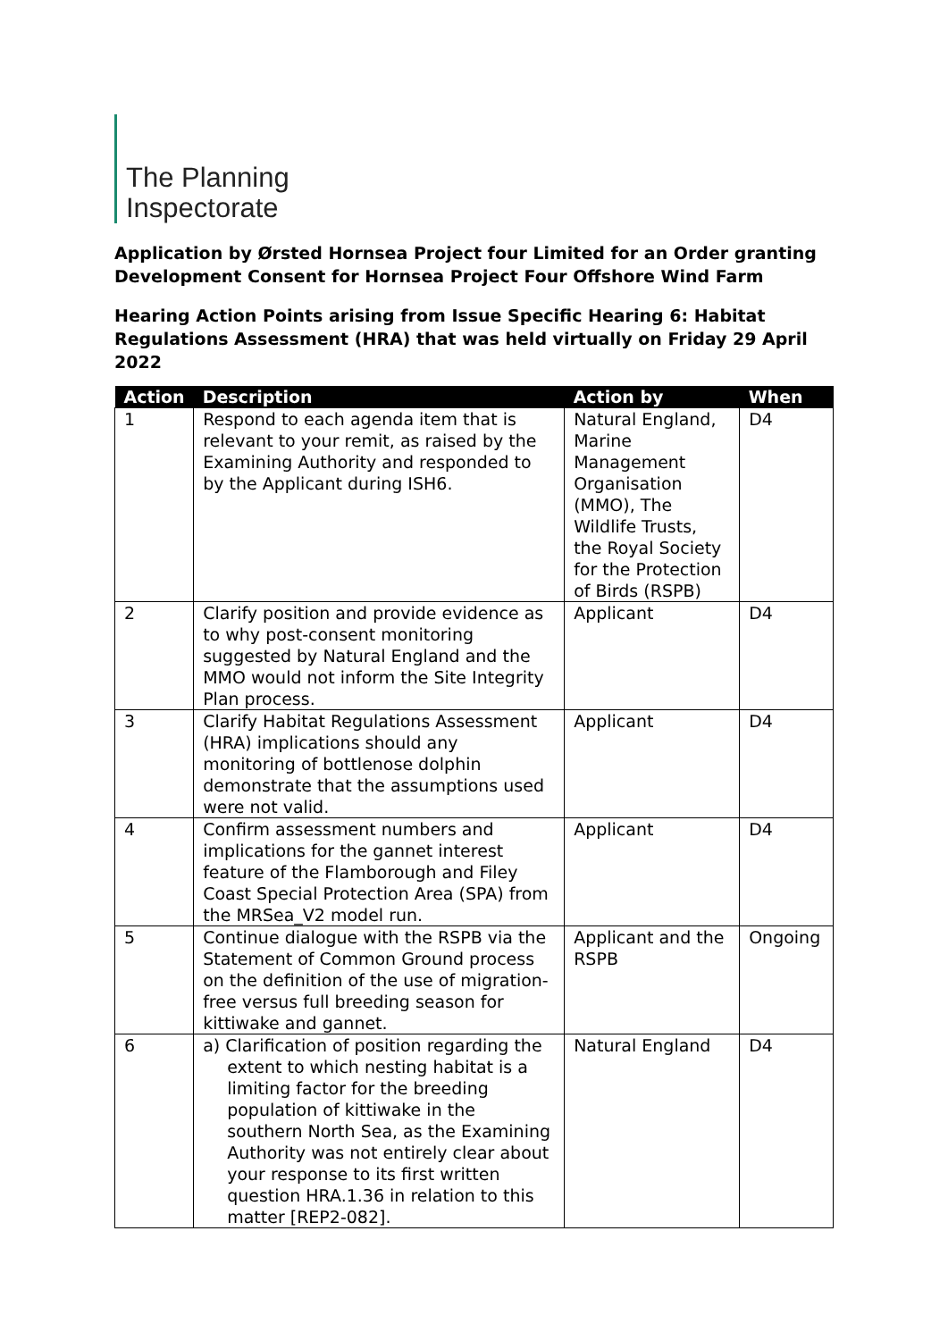The Planning
Inspectorate
Application by Ørsted Hornsea Project four Limited for an Order granting Development Consent for Hornsea Project Four Offshore Wind Farm
Hearing Action Points arising from Issue Specific Hearing 6: Habitat Regulations Assessment (HRA) that was held virtually on Friday 29 April 2022
| Action | Description | Action by | When |
| --- | --- | --- | --- |
| 1 | Respond to each agenda item that is relevant to your remit, as raised by the Examining Authority and responded to by the Applicant during ISH6. | Natural England, Marine Management Organisation (MMO), The Wildlife Trusts, the Royal Society for the Protection of Birds (RSPB) | D4 |
| 2 | Clarify position and provide evidence as to why post-consent monitoring suggested by Natural England and the MMO would not inform the Site Integrity Plan process. | Applicant | D4 |
| 3 | Clarify Habitat Regulations Assessment (HRA) implications should any monitoring of bottlenose dolphin demonstrate that the assumptions used were not valid. | Applicant | D4 |
| 4 | Confirm assessment numbers and implications for the gannet interest feature of the Flamborough and Filey Coast Special Protection Area (SPA) from the MRSea_V2 model run. | Applicant | D4 |
| 5 | Continue dialogue with the RSPB via the Statement of Common Ground process on the definition of the use of migration-free versus full breeding season for kittiwake and gannet. | Applicant and the RSPB | Ongoing |
| 6 | a) Clarification of position regarding the extent to which nesting habitat is a limiting factor for the breeding population of kittiwake in the southern North Sea, as the Examining Authority was not entirely clear about your response to its first written question HRA.1.36 in relation to this matter [REP2-082]. | Natural England | D4 |